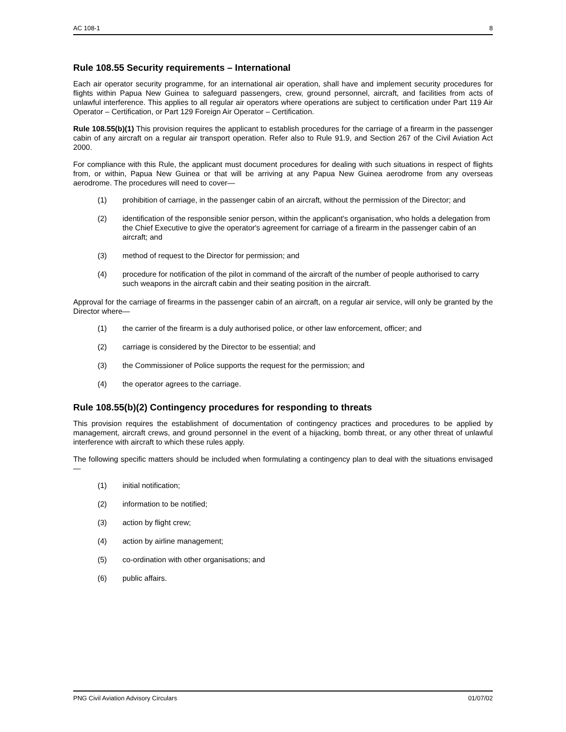AC 108-1 8
Rule 108.55 Security requirements – International
Each air operator security programme, for an international air operation, shall have and implement security procedures for flights within Papua New Guinea to safeguard passengers, crew, ground personnel, aircraft, and facilities from acts of unlawful interference. This applies to all regular air operators where operations are subject to certification under Part 119 Air Operator – Certification, or Part 129 Foreign Air Operator – Certification.
Rule 108.55(b)(1) This provision requires the applicant to establish procedures for the carriage of a firearm in the passenger cabin of any aircraft on a regular air transport operation. Refer also to Rule 91.9, and Section 267 of the Civil Aviation Act 2000.
For compliance with this Rule, the applicant must document procedures for dealing with such situations in respect of flights from, or within, Papua New Guinea or that will be arriving at any Papua New Guinea aerodrome from any overseas aerodrome. The procedures will need to cover—
(1) prohibition of carriage, in the passenger cabin of an aircraft, without the permission of the Director; and
(2) identification of the responsible senior person, within the applicant's organisation, who holds a delegation from the Chief Executive to give the operator's agreement for carriage of a firearm in the passenger cabin of an aircraft; and
(3) method of request to the Director for permission; and
(4) procedure for notification of the pilot in command of the aircraft of the number of people authorised to carry such weapons in the aircraft cabin and their seating position in the aircraft.
Approval for the carriage of firearms in the passenger cabin of an aircraft, on a regular air service, will only be granted by the Director where—
(1) the carrier of the firearm is a duly authorised police, or other law enforcement, officer; and
(2) carriage is considered by the Director to be essential; and
(3) the Commissioner of Police supports the request for the permission; and
(4) the operator agrees to the carriage.
Rule 108.55(b)(2) Contingency procedures for responding to threats
This provision requires the establishment of documentation of contingency practices and procedures to be applied by management, aircraft crews, and ground personnel in the event of a hijacking, bomb threat, or any other threat of unlawful interference with aircraft to which these rules apply.
The following specific matters should be included when formulating a contingency plan to deal with the situations envisaged—
(1) initial notification;
(2) information to be notified;
(3) action by flight crew;
(4) action by airline management;
(5) co-ordination with other organisations; and
(6) public affairs.
PNG Civil Aviation Advisory Circulars 01/07/02